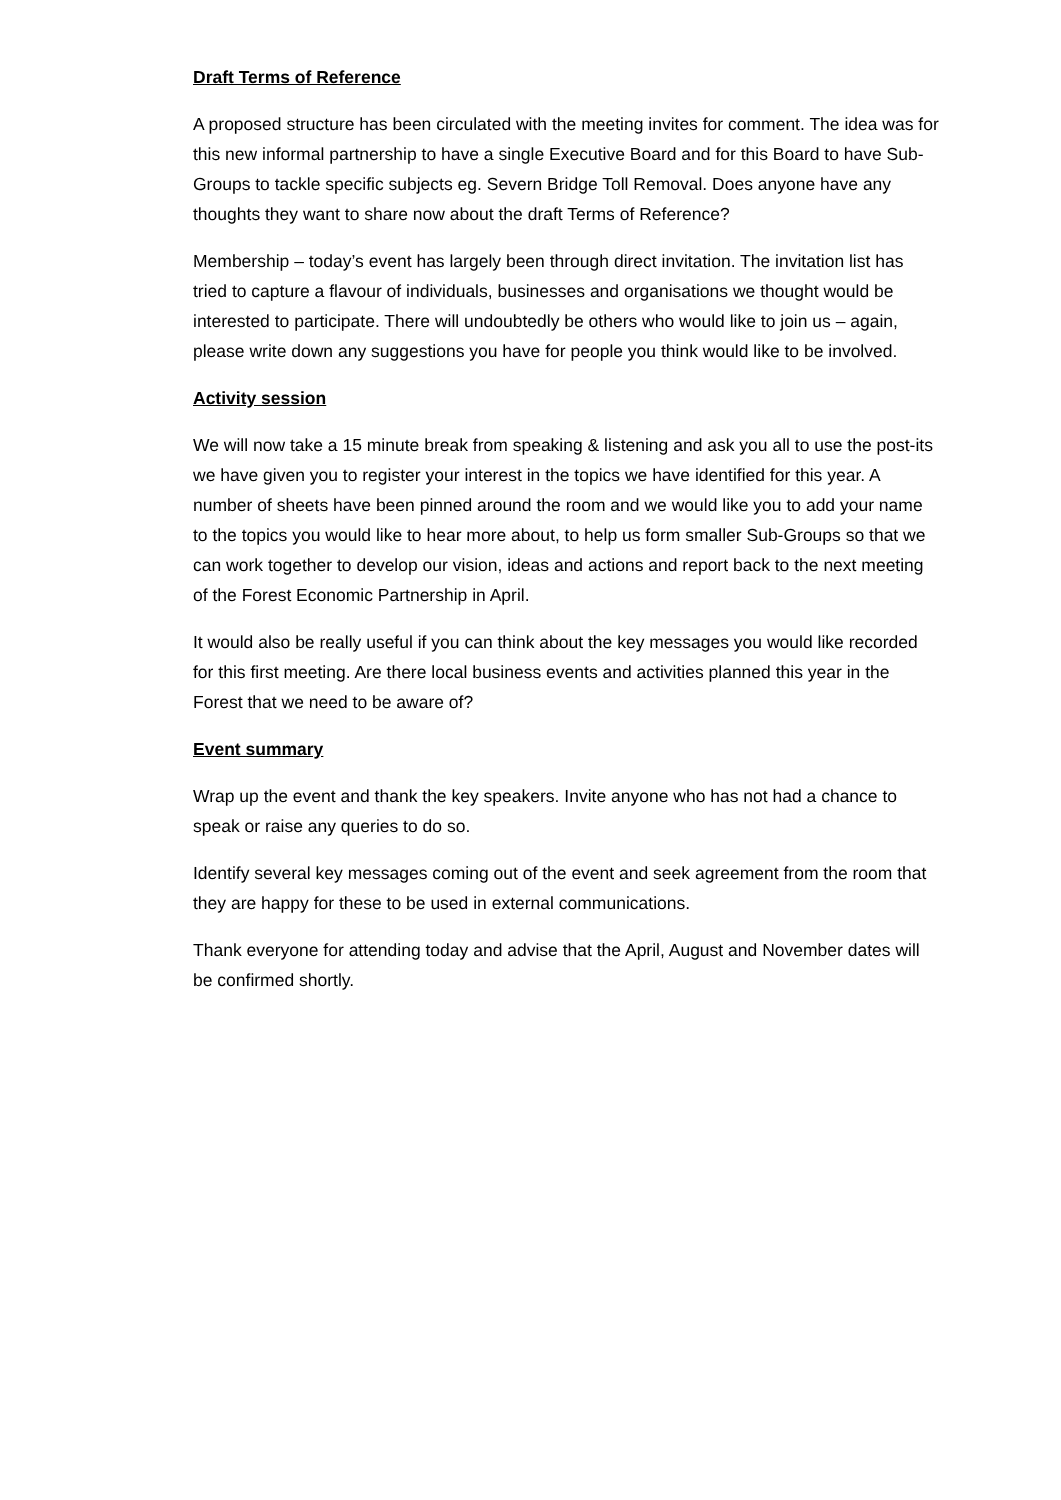Draft Terms of Reference
A proposed structure has been circulated with the meeting invites for comment. The idea was for this new informal partnership to have a single Executive Board and for this Board to have Sub-Groups to tackle specific subjects eg. Severn Bridge Toll Removal. Does anyone have any thoughts they want to share now about the draft Terms of Reference?
Membership – today’s event has largely been through direct invitation. The invitation list has tried to capture a flavour of individuals, businesses and organisations we thought would be interested to participate. There will undoubtedly be others who would like to join us – again, please write down any suggestions you have for people you think would like to be involved.
Activity session
We will now take a 15 minute break from speaking & listening and ask you all to use the post-its we have given you to register your interest in the topics we have identified for this year. A number of sheets have been pinned around the room and we would like you to add your name to the topics you would like to hear more about, to help us form smaller Sub-Groups so that we can work together to develop our vision, ideas and actions and report back to the next meeting of the Forest Economic Partnership in April.
It would also be really useful if you can think about the key messages you would like recorded for this first meeting. Are there local business events and activities planned this year in the Forest that we need to be aware of?
Event summary
Wrap up the event and thank the key speakers. Invite anyone who has not had a chance to speak or raise any queries to do so.
Identify several key messages coming out of the event and seek agreement from the room that they are happy for these to be used in external communications.
Thank everyone for attending today and advise that the April, August and November dates will be confirmed shortly.